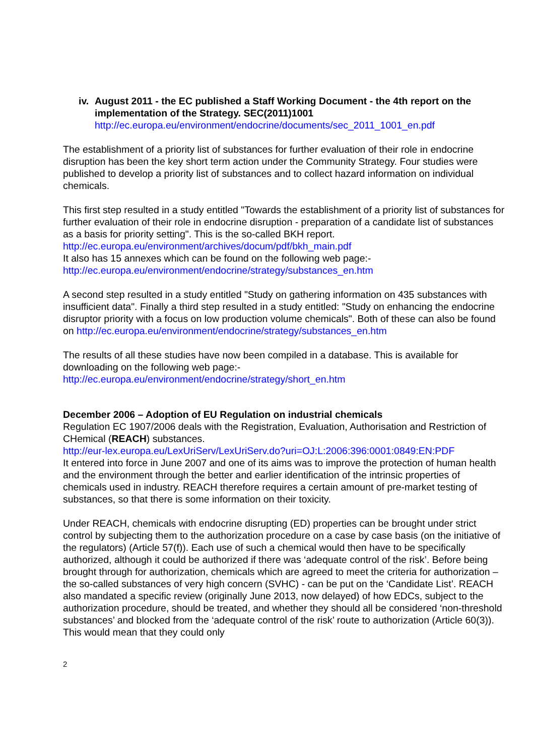iv.
August 2011 - the EC published a Staff Working Document - the 4th report on the implementation of the Strategy. SEC(2011)1001
http://ec.europa.eu/environment/endocrine/documents/sec_2011_1001_en.pdf
The establishment of a priority list of substances for further evaluation of their role in endocrine disruption has been the key short term action under the Community Strategy. Four studies were published to develop a priority list of substances and to collect hazard information on individual chemicals.
This first step resulted in a study entitled "Towards the establishment of a priority list of substances for further evaluation of their role in endocrine disruption - preparation of a candidate list of substances as a basis for priority setting". This is the so-called BKH report.
http://ec.europa.eu/environment/archives/docum/pdf/bkh_main.pdf
It also has 15 annexes which can be found on the following web page:-
http://ec.europa.eu/environment/endocrine/strategy/substances_en.htm
A second step resulted in a study entitled "Study on gathering information on 435 substances with insufficient data". Finally a third step resulted in a study entitled: "Study on enhancing the endocrine disruptor priority with a focus on low production volume chemicals". Both of these can also be found on http://ec.europa.eu/environment/endocrine/strategy/substances_en.htm
The results of all these studies have now been compiled in a database. This is available for downloading on the following web page:-
http://ec.europa.eu/environment/endocrine/strategy/short_en.htm
December 2006 – Adoption of EU Regulation on industrial chemicals
Regulation EC 1907/2006 deals with the Registration, Evaluation, Authorisation and Restriction of CHemical (REACH) substances.
http://eur-lex.europa.eu/LexUriServ/LexUriServ.do?uri=OJ:L:2006:396:0001:0849:EN:PDF
It entered into force in June 2007 and one of its aims was to improve the protection of human health and the environment through the better and earlier identification of the intrinsic properties of chemicals used in industry. REACH therefore requires a certain amount of pre-market testing of substances, so that there is some information on their toxicity.
Under REACH, chemicals with endocrine disrupting (ED) properties can be brought under strict control by subjecting them to the authorization procedure on a case by case basis (on the initiative of the regulators) (Article 57(f)). Each use of such a chemical would then have to be specifically authorized, although it could be authorized if there was ‘adequate control of the risk’. Before being brought through for authorization, chemicals which are agreed to meet the criteria for authorization – the so-called substances of very high concern (SVHC) - can be put on the ‘Candidate List’. REACH also mandated a specific review (originally June 2013, now delayed) of how EDCs, subject to the authorization procedure, should be treated, and whether they should all be considered ‘non-threshold substances’ and blocked from the ‘adequate control of the risk’ route to authorization (Article 60(3)). This would mean that they could only
2